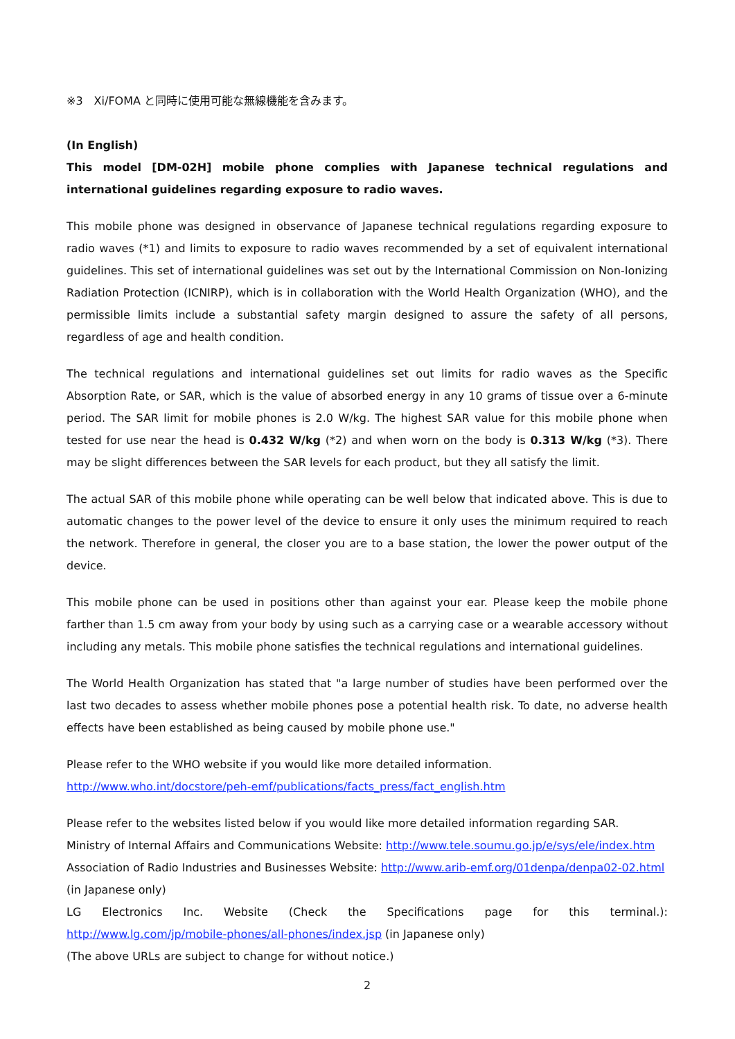※3　Xi/FOMA と同時に使用可能な無線機能を含みます。
(In English)
This model [DM-02H] mobile phone complies with Japanese technical regulations and international guidelines regarding exposure to radio waves.
This mobile phone was designed in observance of Japanese technical regulations regarding exposure to radio waves (*1) and limits to exposure to radio waves recommended by a set of equivalent international guidelines. This set of international guidelines was set out by the International Commission on Non-Ionizing Radiation Protection (ICNIRP), which is in collaboration with the World Health Organization (WHO), and the permissible limits include a substantial safety margin designed to assure the safety of all persons, regardless of age and health condition.
The technical regulations and international guidelines set out limits for radio waves as the Specific Absorption Rate, or SAR, which is the value of absorbed energy in any 10 grams of tissue over a 6-minute period. The SAR limit for mobile phones is 2.0 W/kg. The highest SAR value for this mobile phone when tested for use near the head is 0.432 W/kg (*2) and when worn on the body is 0.313 W/kg (*3). There may be slight differences between the SAR levels for each product, but they all satisfy the limit.
The actual SAR of this mobile phone while operating can be well below that indicated above. This is due to automatic changes to the power level of the device to ensure it only uses the minimum required to reach the network. Therefore in general, the closer you are to a base station, the lower the power output of the device.
This mobile phone can be used in positions other than against your ear. Please keep the mobile phone farther than 1.5 cm away from your body by using such as a carrying case or a wearable accessory without including any metals. This mobile phone satisfies the technical regulations and international guidelines.
The World Health Organization has stated that "a large number of studies have been performed over the last two decades to assess whether mobile phones pose a potential health risk. To date, no adverse health effects have been established as being caused by mobile phone use."
Please refer to the WHO website if you would like more detailed information.
http://www.who.int/docstore/peh-emf/publications/facts_press/fact_english.htm
Please refer to the websites listed below if you would like more detailed information regarding SAR.
Ministry of Internal Affairs and Communications Website: http://www.tele.soumu.go.jp/e/sys/ele/index.htm
Association of Radio Industries and Businesses Website: http://www.arib-emf.org/01denpa/denpa02-02.html
(in Japanese only)
LG Electronics Inc. Website (Check the Specifications page for this terminal.):
http://www.lg.com/jp/mobile-phones/all-phones/index.jsp (in Japanese only)
(The above URLs are subject to change for without notice.)
2